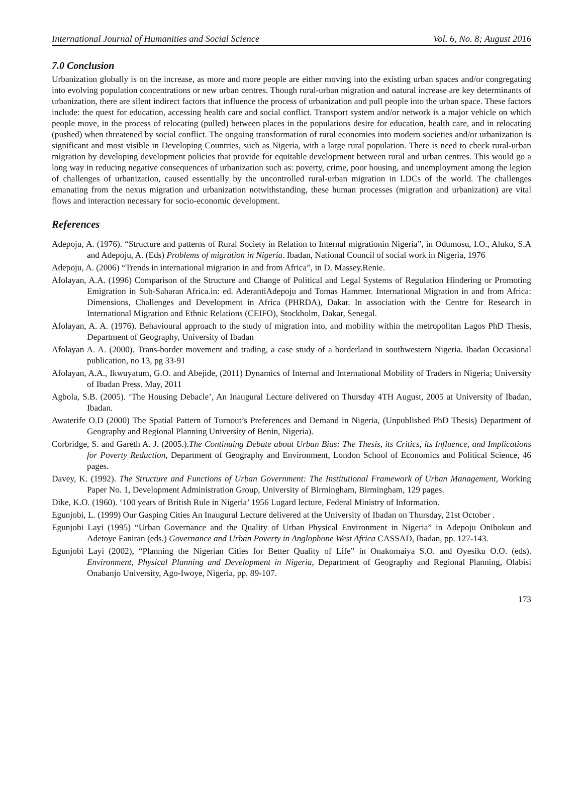International Journal of Humanities and Social Science Vol. 6, No. 8; August 2016
7.0 Conclusion
Urbanization globally is on the increase, as more and more people are either moving into the existing urban spaces and/or congregating into evolving population concentrations or new urban centres. Though rural-urban migration and natural increase are key determinants of urbanization, there are silent indirect factors that influence the process of urbanization and pull people into the urban space. These factors include: the quest for education, accessing health care and social conflict. Transport system and/or network is a major vehicle on which people move, in the process of relocating (pulled) between places in the populations desire for education, health care, and in relocating (pushed) when threatened by social conflict. The ongoing transformation of rural economies into modern societies and/or urbanization is significant and most visible in Developing Countries, such as Nigeria, with a large rural population. There is need to check rural-urban migration by developing development policies that provide for equitable development between rural and urban centres. This would go a long way in reducing negative consequences of urbanization such as: poverty, crime, poor housing, and unemployment among the legion of challenges of urbanization, caused essentially by the uncontrolled rural-urban migration in LDCs of the world. The challenges emanating from the nexus migration and urbanization notwithstanding, these human processes (migration and urbanization) are vital flows and interaction necessary for socio-economic development.
References
Adepoju, A. (1976). “Structure and patterns of Rural Society in Relation to Internal migrationin Nigeria”, in Odumosu, I.O., Aluko, S.A and Adepoju, A. (Eds) Problems of migration in Nigeria. Ibadan, National Council of social work in Nigeria, 1976
Adepoju, A. (2006) “Trends in international migration in and from Africa”, in D. Massey.Renie.
Afolayan, A.A. (1996) Comparison of the Structure and Change of Political and Legal Systems of Regulation Hindering or Promoting Emigration in Sub-Saharan Africa.in: ed. AderantiAdepoju and Tomas Hammer. International Migration in and from Africa: Dimensions, Challenges and Development in Africa (PHRDA), Dakar. In association with the Centre for Research in International Migration and Ethnic Relations (CEIFO), Stockholm, Dakar, Senegal.
Afolayan, A. A. (1976). Behavioural approach to the study of migration into, and mobility within the metropolitan Lagos PhD Thesis, Department of Geography, University of Ibadan
Afolayan A. A. (2000). Trans-border movement and trading, a case study of a borderland in southwestern Nigeria. Ibadan Occasional publication, no 13, pg 33-91
Afolayan, A.A., Ikwuyatum, G.O. and Abejide, (2011) Dynamics of Internal and International Mobility of Traders in Nigeria; University of Ibadan Press. May, 2011
Agbola, S.B. (2005). ‘The Housing Debacle’, An Inaugural Lecture delivered on Thursday 4TH August, 2005 at University of Ibadan, Ibadan.
Awaterife O.D (2000) The Spatial Pattern of Turnout’s Preferences and Demand in Nigeria, (Unpublished PhD Thesis) Department of Geography and Regional Planning University of Benin, Nigeria).
Corbridge, S. and Gareth A. J. (2005.).The Continuing Debate about Urban Bias: The Thesis, its Critics, its Influence, and Implications for Poverty Reduction, Department of Geography and Environment, London School of Economics and Political Science, 46 pages.
Davey, K. (1992). The Structure and Functions of Urban Government: The Institutional Framework of Urban Management, Working Paper No. 1, Development Administration Group, University of Birmingham, Birmingham, 129 pages.
Dike, K.O. (1960). ‘100 years of British Rule in Nigeria’ 1956 Lugard lecture, Federal Ministry of Information.
Egunjobi, L. (1999) Our Gasping Cities An Inaugural Lecture delivered at the University of Ibadan on Thursday, 21st October .
Egunjobi Layi (1995) “Urban Governance and the Quality of Urban Physical Environment in Nigeria” in Adepoju Onibokun and Adetoye Faniran (eds.) Governance and Urban Poverty in Anglophone West Africa CASSAD, Ibadan, pp. 127-143.
Egunjobi Layi (2002), “Planning the Nigerian Cities for Better Quality of Life” in Onakomaiya S.O. and Oyesiku O.O. (eds). Environment, Physical Planning and Development in Nigeria, Department of Geography and Regional Planning, Olabisi Onabanjo University, Ago-Iwoye, Nigeria, pp. 89-107.
173